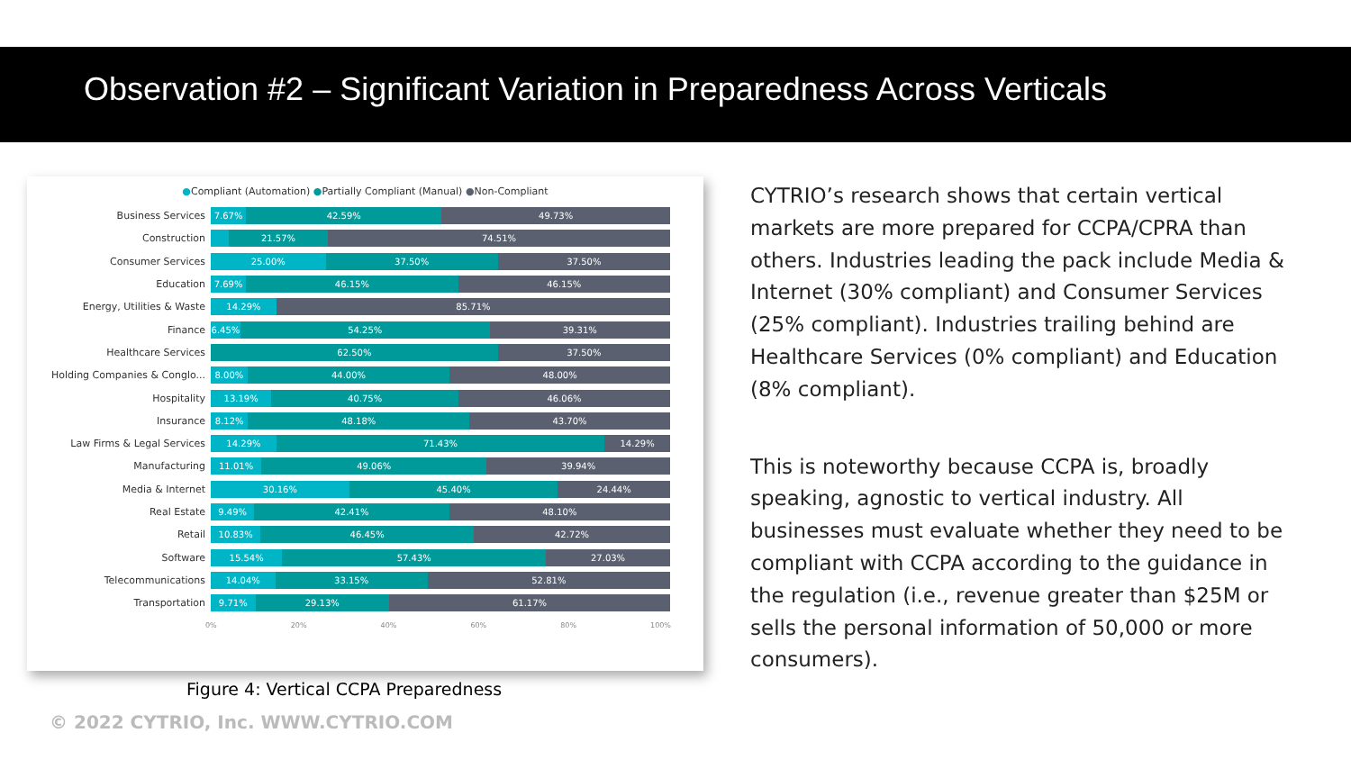Observation #2 – Significant Variation in Preparedness Across Verticals
●Compliant (Automation) ●Partially Compliant (Manual) ●Non-Compliant
Business Services
7.67% 42.59% 49.73%
Construction
21.57% 74.51%
Consumer Services
25.00% 37.50% 37.50%
Education
7.69% 46.15% 46.15%
Energy, Utilities & Waste
14.29% 85.71%
Finance
6.45% 54.25% 39.31%
Healthcare Services
62.50% 37.50%
Holding Companies & Conglo...
8.00% 44.00% 48.00%
Hospitality
13.19% 40.75% 46.06%
Insurance
8.12% 48.18% 43.70%
Law Firms & Legal Services
14.29% 71.43% 14.29%
Manufacturing
11.01% 49.06% 39.94%
Media & Internet
30.16% 45.40% 24.44%
Real Estate
9.49% 42.41% 48.10%
Retail
10.83% 46.45% 42.72%
Software
15.54% 57.43% 27.03%
Telecommunications
14.04% 33.15% 52.81%
Transportation
9.71% 29.13% 61.17%
0% 20% 40% 60% 80% 100%
CYTRIO’s research shows that certain vertical markets are more prepared for CCPA/CPRA than others. Industries leading the pack include Media & Internet (30% compliant) and Consumer Services (25% compliant). Industries trailing behind are Healthcare Services (0% compliant) and Education (8% compliant).
This is noteworthy because CCPA is, broadly speaking, agnostic to vertical industry. All businesses must evaluate whether they need to be compliant with CCPA according to the guidance in the regulation (i.e., revenue greater than $25M or sells the personal information of 50,000 or more consumers).
Figure 4: Vertical CCPA Preparedness
© 2022 CYTRIO, Inc. WWW.CYTRIO.COM